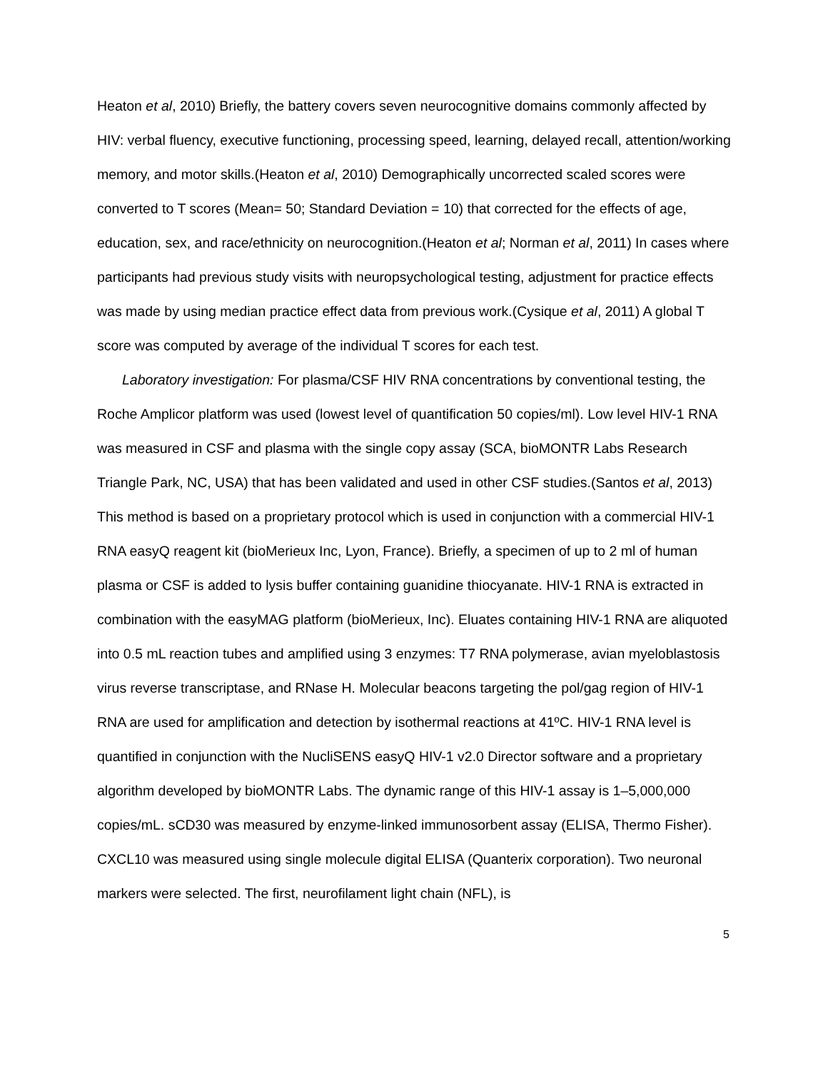Heaton et al, 2010) Briefly, the battery covers seven neurocognitive domains commonly affected by HIV: verbal fluency, executive functioning, processing speed, learning, delayed recall, attention/working memory, and motor skills.(Heaton et al, 2010) Demographically uncorrected scaled scores were converted to T scores (Mean= 50; Standard Deviation = 10) that corrected for the effects of age, education, sex, and race/ethnicity on neurocognition.(Heaton et al; Norman et al, 2011) In cases where participants had previous study visits with neuropsychological testing, adjustment for practice effects was made by using median practice effect data from previous work.(Cysique et al, 2011) A global T score was computed by average of the individual T scores for each test.
Laboratory investigation: For plasma/CSF HIV RNA concentrations by conventional testing, the Roche Amplicor platform was used (lowest level of quantification 50 copies/ml). Low level HIV-1 RNA was measured in CSF and plasma with the single copy assay (SCA, bioMONTR Labs Research Triangle Park, NC, USA) that has been validated and used in other CSF studies.(Santos et al, 2013) This method is based on a proprietary protocol which is used in conjunction with a commercial HIV-1 RNA easyQ reagent kit (bioMerieux Inc, Lyon, France). Briefly, a specimen of up to 2 ml of human plasma or CSF is added to lysis buffer containing guanidine thiocyanate. HIV-1 RNA is extracted in combination with the easyMAG platform (bioMerieux, Inc). Eluates containing HIV-1 RNA are aliquoted into 0.5 mL reaction tubes and amplified using 3 enzymes: T7 RNA polymerase, avian myeloblastosis virus reverse transcriptase, and RNase H. Molecular beacons targeting the pol/gag region of HIV-1 RNA are used for amplification and detection by isothermal reactions at 41ºC. HIV-1 RNA level is quantified in conjunction with the NucliSENS easyQ HIV-1 v2.0 Director software and a proprietary algorithm developed by bioMONTR Labs. The dynamic range of this HIV-1 assay is 1–5,000,000 copies/mL. sCD30 was measured by enzyme-linked immunosorbent assay (ELISA, Thermo Fisher). CXCL10 was measured using single molecule digital ELISA (Quanterix corporation). Two neuronal markers were selected. The first, neurofilament light chain (NFL), is
5